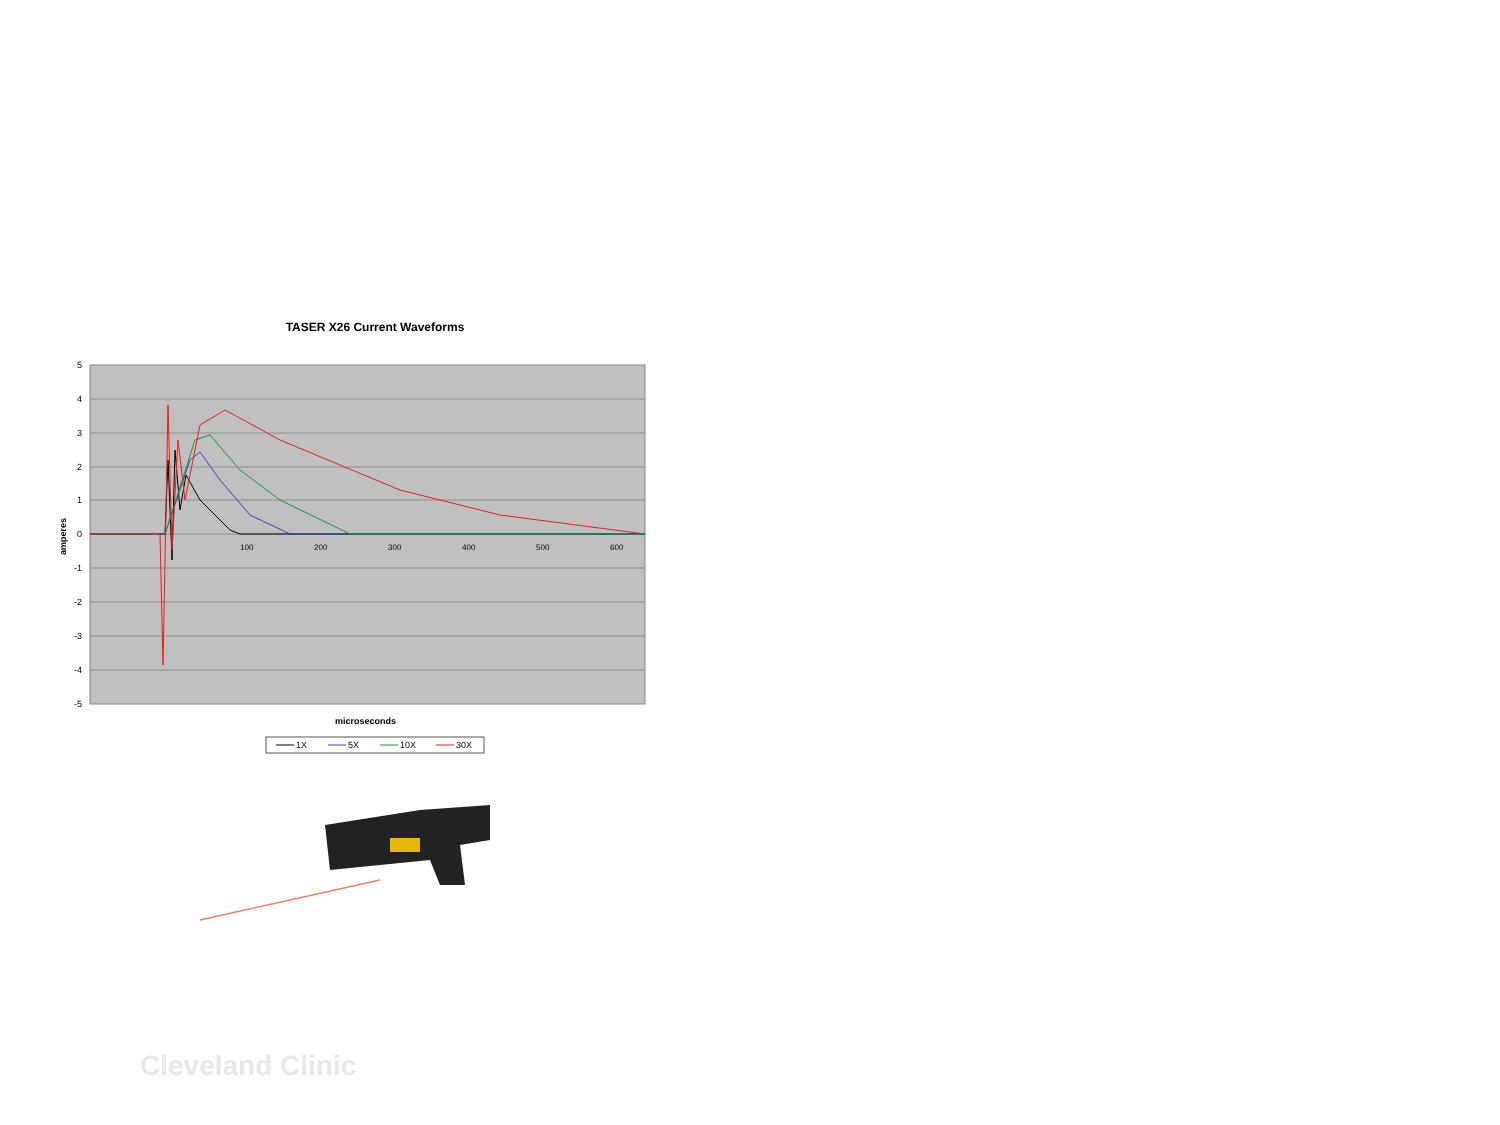TASER X26 Current Waveforms
5
4
3
2
1
0
-1
-2
-3
-4
-5
100
200
300
400
500
600
amperes
microseconds
1X
5X
10X
30X
Cleveland Clinic